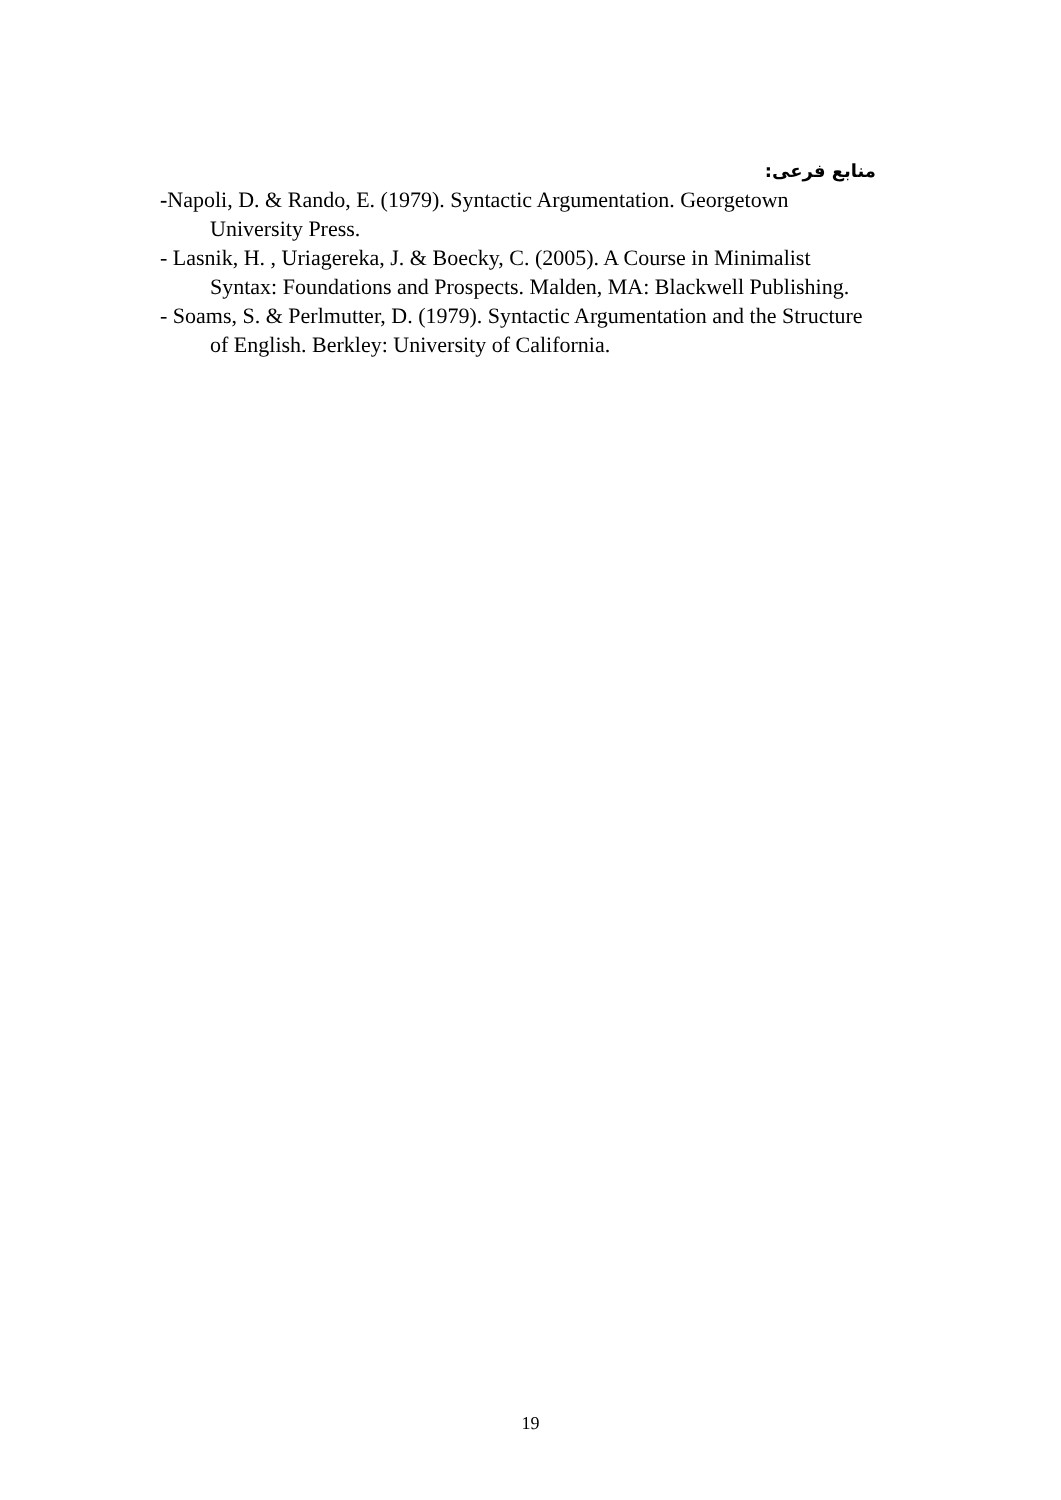منابع فرعی:
-Napoli, D. & Rando, E. (1979). Syntactic Argumentation. Georgetown University Press.
- Lasnik, H. , Uriagereka, J. & Boecky, C. (2005). A Course in Minimalist Syntax: Foundations and Prospects. Malden, MA: Blackwell Publishing.
- Soams, S. & Perlmutter, D. (1979). Syntactic Argumentation and the Structure of English. Berkley: University of California.
19